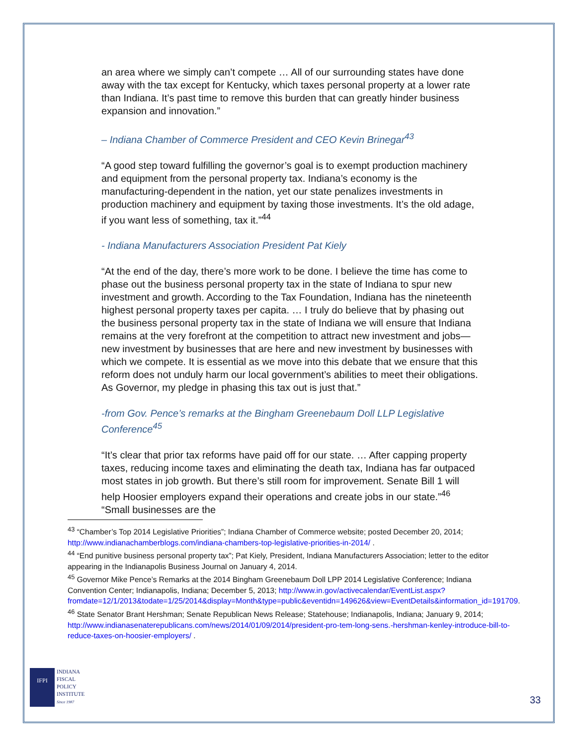an area where we simply can’t compete … All of our surrounding states have done away with the tax except for Kentucky, which taxes personal property at a lower rate than Indiana. It’s past time to remove this burden that can greatly hinder business expansion and innovation.”
– Indiana Chamber of Commerce President and CEO Kevin Brinegar<sup>43</sup>
“A good step toward fulfilling the governor’s goal is to exempt production machinery and equipment from the personal property tax. Indiana’s economy is the manufacturing-dependent in the nation, yet our state penalizes investments in production machinery and equipment by taxing those investments. It’s the old adage, if you want less of something, tax it.”<sup>44</sup>
- Indiana Manufacturers Association President Pat Kiely
“At the end of the day, there’s more work to be done. I believe the time has come to phase out the business personal property tax in the state of Indiana to spur new investment and growth. According to the Tax Foundation, Indiana has the nineteenth highest personal property taxes per capita. … I truly do believe that by phasing out the business personal property tax in the state of Indiana we will ensure that Indiana remains at the very forefront at the competition to attract new investment and jobs—new investment by businesses that are here and new investment by businesses with which we compete. It is essential as we move into this debate that we ensure that this reform does not unduly harm our local government’s abilities to meet their obligations. As Governor, my pledge in phasing this tax out is just that.”
-from Gov. Pence’s remarks at the Bingham Greenebaum Doll LLP Legislative Conference<sup>45</sup>
“It’s clear that prior tax reforms have paid off for our state. … After capping property taxes, reducing income taxes and eliminating the death tax, Indiana has far outpaced most states in job growth. But there’s still room for improvement. Senate Bill 1 will help Hoosier employers expand their operations and create jobs in our state.”<sup>46</sup> “Small businesses are the
<sup>43</sup> “Chamber’s Top 2014 Legislative Priorities”; Indiana Chamber of Commerce website; posted December 20, 2014; http://www.indianachamberblogs.com/indiana-chambers-top-legislative-priorities-in-2014/ .
<sup>44</sup> “End punitive business personal property tax”; Pat Kiely, President, Indiana Manufacturers Association; letter to the editor appearing in the Indianapolis Business Journal on January 4, 2014.
<sup>45</sup> Governor Mike Pence’s Remarks at the 2014 Bingham Greenebaum Doll LPP 2014 Legislative Conference; Indiana Convention Center; Indianapolis, Indiana; December 5, 2013; http://www.in.gov/activecalendar/EventList.aspx?fromdate=12/1/2013&todate=1/25/2014&display=Month&type=public&eventidn=149626&view=EventDetails&information_id=191709.
<sup>46</sup> State Senator Brant Hershman; Senate Republican News Release; Statehouse; Indianapolis, Indiana; January 9, 2014; http://www.indianasenaterepublicans.com/news/2014/01/09/2014/president-pro-tem-long-sens.-hershman-kenley-introduce-bill-to-reduce-taxes-on-hoosier-employers/ .
IFPI
INDIANA
FISCAL
POLICY
INSTITUTE
Since 1987
33